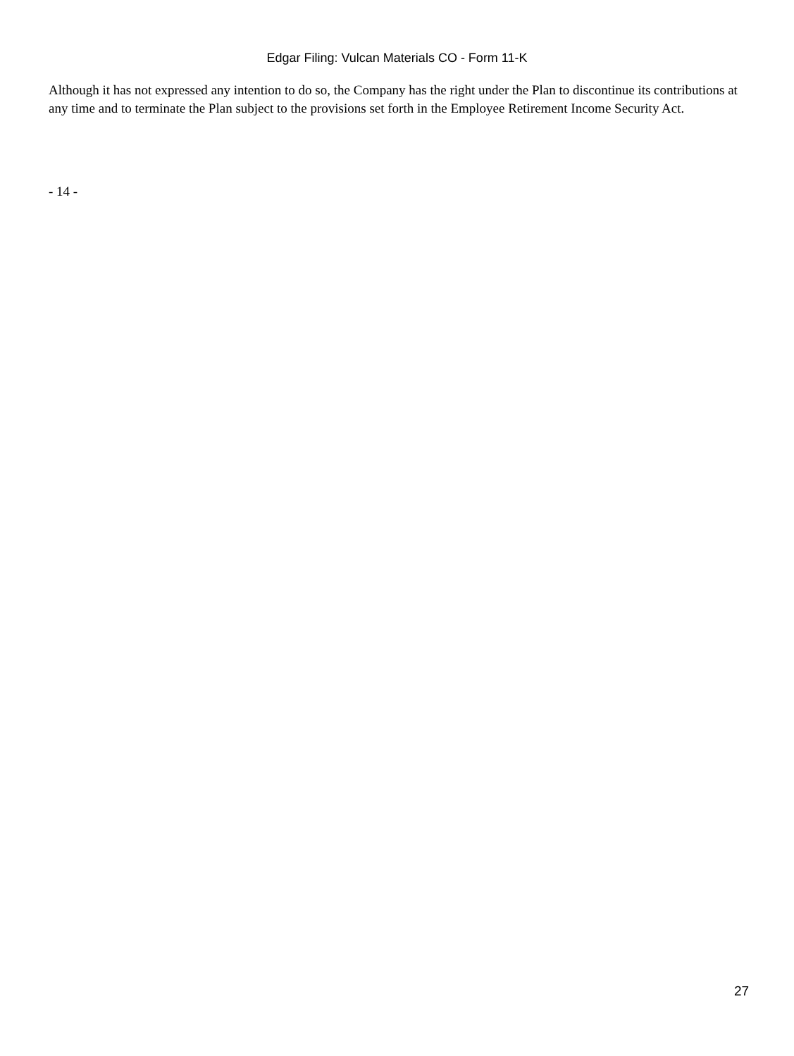Edgar Filing: Vulcan Materials CO - Form 11-K
Although it has not expressed any intention to do so, the Company has the right under the Plan to discontinue its contributions at any time and to terminate the Plan subject to the provisions set forth in the Employee Retirement Income Security Act.
- 14 -
27